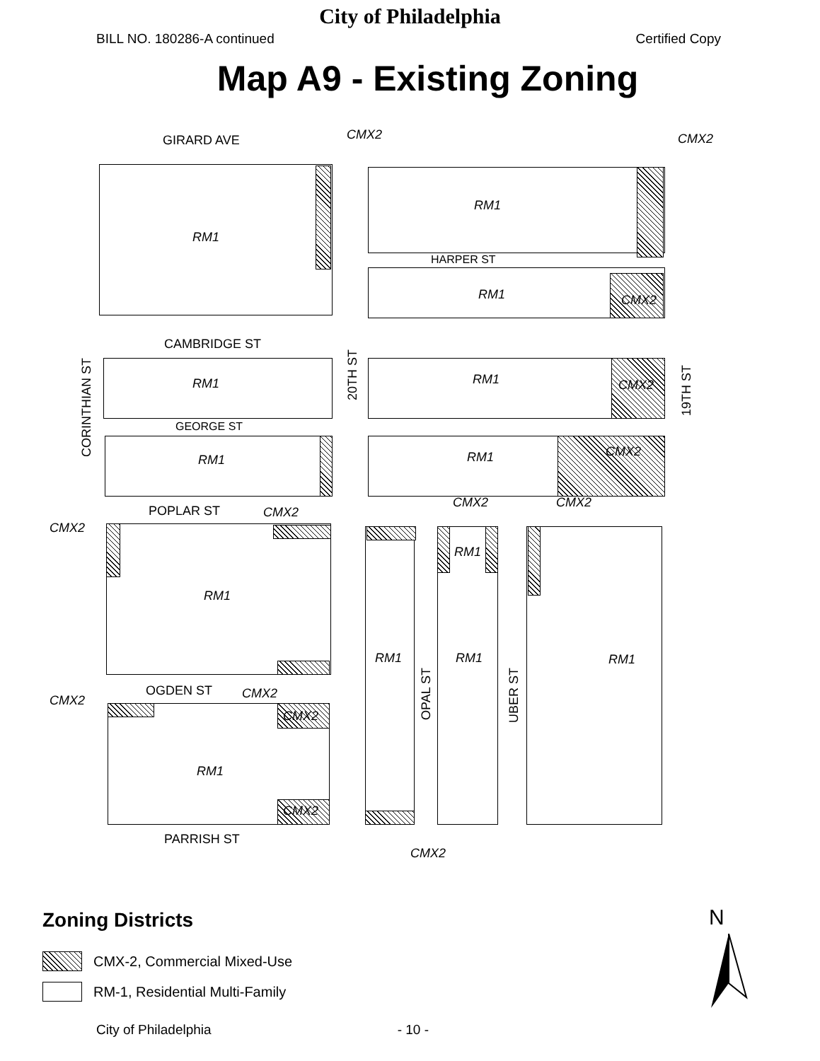City of Philadelphia
BILL NO. 180286-A continued Certified Copy
Map A9 - Existing Zoning
GIRARD AVE CMX2 CMX2
RM1
RM1
HARPER ST
RM1 CMX2
CAMBRIDGE ST
CORINTHIAN ST
20TH ST
19TH ST
RM1 RM1 CMX2
GEORGE ST
RM1 RM1 CMX2
POPLAR ST CMX2
CMX2
CMX2 CMX2
RM1
RM1
OPAL ST
RM1
RM1
UBER ST
RM1
OGDEN ST CMX2
CMX2
CMX2
CMX2
RM1
PARRISH ST
CMX2
Zoning Districts
CMX-2, Commercial Mixed-Use
RM-1, Residential Multi-Family
N
City of Philadelphia - 10 -